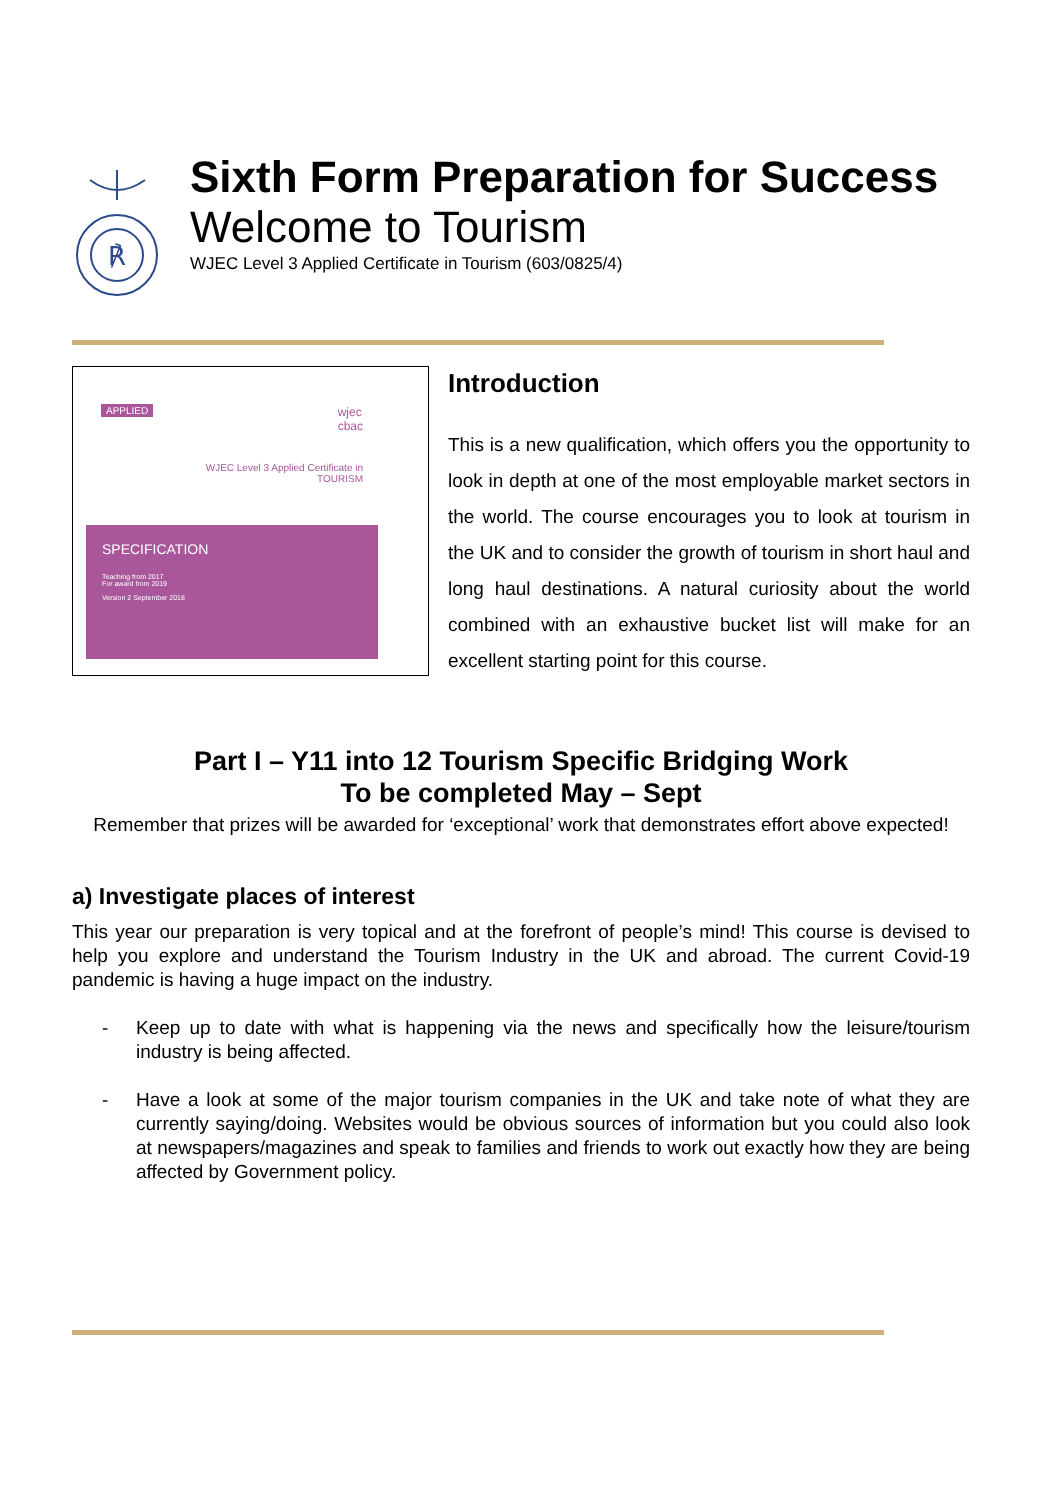℟
Sixth Form Preparation for Success
Welcome to Tourism
WJEC Level 3 Applied Certificate in Tourism (603/0825/4)
APPLIED
wjec
cbac
WJEC Level 3 Applied Certificate in
TOURISM
SPECIFICATION
Teaching from 2017
For award from 2019
Version 2 September 2018
Introduction
This is a new qualification, which offers you the opportunity to look in depth at one of the most employable market sectors in the world. The course encourages you to look at tourism in the UK and to consider the growth of tourism in short haul and long haul destinations. A natural curiosity about the world combined with an exhaustive bucket list will make for an excellent starting point for this course.
Part I – Y11 into 12 Tourism Specific Bridging Work
To be completed May – Sept
Remember that prizes will be awarded for ‘exceptional’ work that demonstrates effort above expected!
a) Investigate places of interest
This year our preparation is very topical and at the forefront of people’s mind! This course is devised to help you explore and understand the Tourism Industry in the UK and abroad. The current Covid-19 pandemic is having a huge impact on the industry.
- Keep up to date with what is happening via the news and specifically how the leisure/tourism industry is being affected.
- Have a look at some of the major tourism companies in the UK and take note of what they are currently saying/doing. Websites would be obvious sources of information but you could also look at newspapers/magazines and speak to families and friends to work out exactly how they are being affected by Government policy.